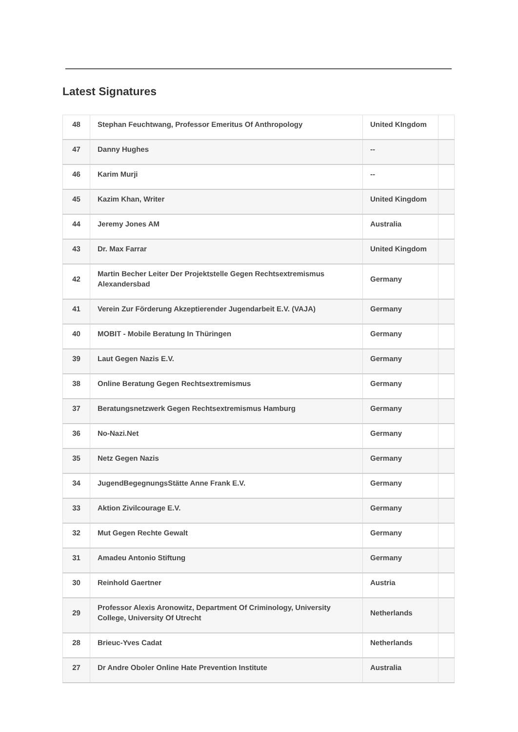Latest Signatures
| 48 | Stephan Feuchtwang, Professor Emeritus Of Anthropology | United KIngdom | |
| 47 | Danny Hughes | -- | |
| 46 | Karim Murji | -- | |
| 45 | Kazim Khan, Writer | United Kingdom | |
| 44 | Jeremy Jones AM | Australia | |
| 43 | Dr. Max Farrar | United Kingdom | |
| 42 | Martin Becher Leiter Der Projektstelle Gegen Rechtsextremismus Alexandersbad | Germany | |
| 41 | Verein Zur Förderung Akzeptierender Jugendarbeit E.V. (VAJA) | Germany | |
| 40 | MOBIT - Mobile Beratung In Thüringen | Germany | |
| 39 | Laut Gegen Nazis E.V. | Germany | |
| 38 | Online Beratung Gegen Rechtsextremismus | Germany | |
| 37 | Beratungsnetzwerk Gegen Rechtsextremismus Hamburg | Germany | |
| 36 | No-Nazi.Net | Germany | |
| 35 | Netz Gegen Nazis | Germany | |
| 34 | JugendBegegnungsStätte Anne Frank E.V. | Germany | |
| 33 | Aktion Zivilcourage E.V. | Germany | |
| 32 | Mut Gegen Rechte Gewalt | Germany | |
| 31 | Amadeu Antonio Stiftung | Germany | |
| 30 | Reinhold Gaertner | Austria | |
| 29 | Professor Alexis Aronowitz, Department Of Criminology, University College, University Of Utrecht | Netherlands | |
| 28 | Brieuc-Yves Cadat | Netherlands | |
| 27 | Dr Andre Oboler Online Hate Prevention Institute | Australia | |